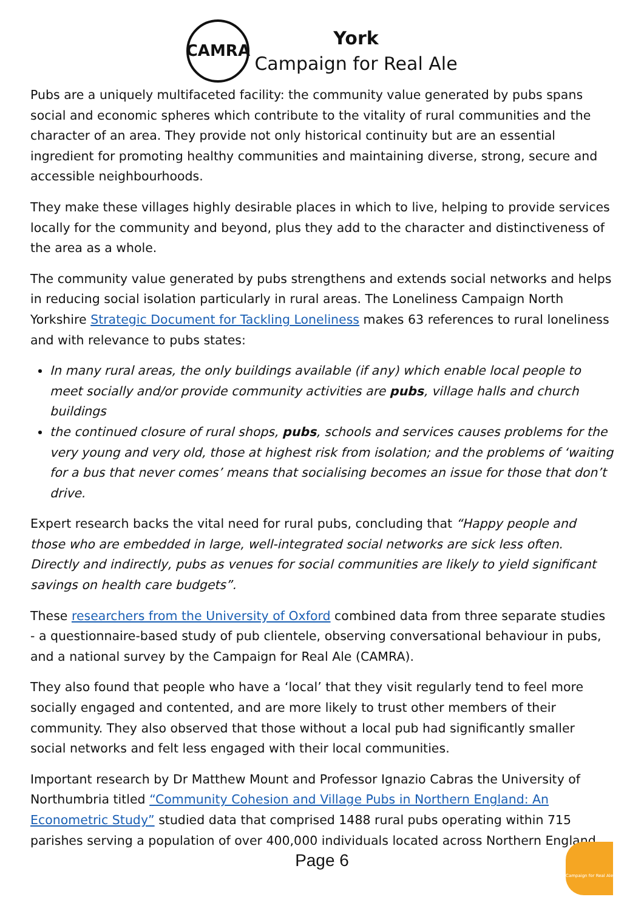CAMRA
York
Campaign for Real Ale
Pubs are a uniquely multifaceted facility: the community value generated by pubs spans social and economic spheres which contribute to the vitality of rural communities and the character of an area. They provide not only historical continuity but are an essential ingredient for promoting healthy communities and maintaining diverse, strong, secure and accessible neighbourhoods.
They make these villages highly desirable places in which to live, helping to provide services locally for the community and beyond, plus they add to the character and distinctiveness of the area as a whole.
The community value generated by pubs strengthens and extends social networks and helps in reducing social isolation particularly in rural areas. The Loneliness Campaign North Yorkshire Strategic Document for Tackling Loneliness makes 63 references to rural loneliness and with relevance to pubs states:
In many rural areas, the only buildings available (if any) which enable local people to meet socially and/or provide community activities are pubs, village halls and church buildings
the continued closure of rural shops, pubs, schools and services causes problems for the very young and very old, those at highest risk from isolation; and the problems of ‘waiting for a bus that never comes’ means that socialising becomes an issue for those that don’t drive.
Expert research backs the vital need for rural pubs, concluding that “Happy people and those who are embedded in large, well-integrated social networks are sick less often. Directly and indirectly, pubs as venues for social communities are likely to yield significant savings on health care budgets”.
These researchers from the University of Oxford combined data from three separate studies - a questionnaire-based study of pub clientele, observing conversational behaviour in pubs, and a national survey by the Campaign for Real Ale (CAMRA).
They also found that people who have a ‘local’ that they visit regularly tend to feel more socially engaged and contented, and are more likely to trust other members of their community. They also observed that those without a local pub had significantly smaller social networks and felt less engaged with their local communities.
Important research by Dr Matthew Mount and Professor Ignazio Cabras the University of Northumbria titled “Community Cohesion and Village Pubs in Northern England: An Econometric Study” studied data that comprised 1488 rural pubs operating within 715 parishes serving a population of over 400,000 individuals located across Northern England.
Page 6
Campaign for Real Ale